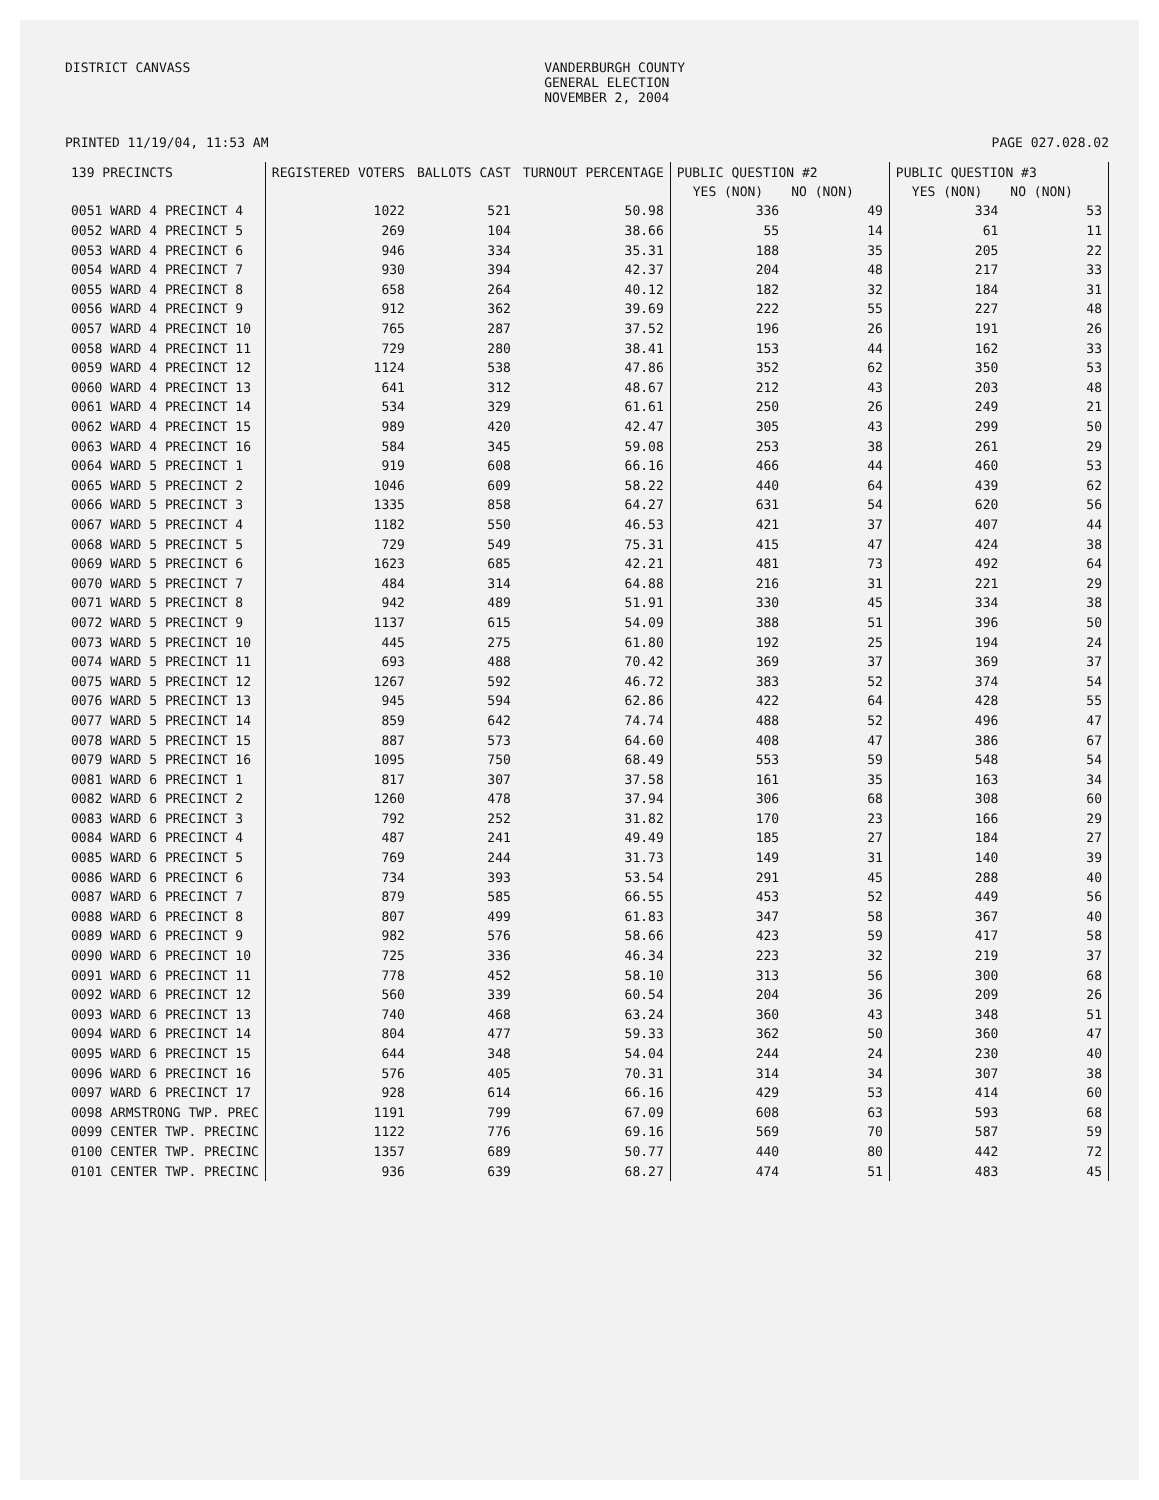DISTRICT CANVASS VANDERBURGH COUNTY
GENERAL ELECTION
NOVEMBER 2, 2004
PRINTED 11/19/04, 11:53 AM PAGE 027.028.02
| 139 PRECINCTS | REGISTERED VOTERS | BALLOTS CAST | TURNOUT PERCENTAGE | PUBLIC QUESTION #2 | | PUBLIC QUESTION #3 | |
| --- | --- | --- | --- | --- | --- | --- | --- |
| | | | | YES (NON) | NO (NON) | YES (NON) | NO (NON) |
| 0051 WARD 4 PRECINCT 4 | 1022 | 521 | 50.98 | 336 | 49 | 334 | 53 |
| 0052 WARD 4 PRECINCT 5 | 269 | 104 | 38.66 | 55 | 14 | 61 | 11 |
| 0053 WARD 4 PRECINCT 6 | 946 | 334 | 35.31 | 188 | 35 | 205 | 22 |
| 0054 WARD 4 PRECINCT 7 | 930 | 394 | 42.37 | 204 | 48 | 217 | 33 |
| 0055 WARD 4 PRECINCT 8 | 658 | 264 | 40.12 | 182 | 32 | 184 | 31 |
| 0056 WARD 4 PRECINCT 9 | 912 | 362 | 39.69 | 222 | 55 | 227 | 48 |
| 0057 WARD 4 PRECINCT 10 | 765 | 287 | 37.52 | 196 | 26 | 191 | 26 |
| 0058 WARD 4 PRECINCT 11 | 729 | 280 | 38.41 | 153 | 44 | 162 | 33 |
| 0059 WARD 4 PRECINCT 12 | 1124 | 538 | 47.86 | 352 | 62 | 350 | 53 |
| 0060 WARD 4 PRECINCT 13 | 641 | 312 | 48.67 | 212 | 43 | 203 | 48 |
| 0061 WARD 4 PRECINCT 14 | 534 | 329 | 61.61 | 250 | 26 | 249 | 21 |
| 0062 WARD 4 PRECINCT 15 | 989 | 420 | 42.47 | 305 | 43 | 299 | 50 |
| 0063 WARD 4 PRECINCT 16 | 584 | 345 | 59.08 | 253 | 38 | 261 | 29 |
| 0064 WARD 5 PRECINCT 1 | 919 | 608 | 66.16 | 466 | 44 | 460 | 53 |
| 0065 WARD 5 PRECINCT 2 | 1046 | 609 | 58.22 | 440 | 64 | 439 | 62 |
| 0066 WARD 5 PRECINCT 3 | 1335 | 858 | 64.27 | 631 | 54 | 620 | 56 |
| 0067 WARD 5 PRECINCT 4 | 1182 | 550 | 46.53 | 421 | 37 | 407 | 44 |
| 0068 WARD 5 PRECINCT 5 | 729 | 549 | 75.31 | 415 | 47 | 424 | 38 |
| 0069 WARD 5 PRECINCT 6 | 1623 | 685 | 42.21 | 481 | 73 | 492 | 64 |
| 0070 WARD 5 PRECINCT 7 | 484 | 314 | 64.88 | 216 | 31 | 221 | 29 |
| 0071 WARD 5 PRECINCT 8 | 942 | 489 | 51.91 | 330 | 45 | 334 | 38 |
| 0072 WARD 5 PRECINCT 9 | 1137 | 615 | 54.09 | 388 | 51 | 396 | 50 |
| 0073 WARD 5 PRECINCT 10 | 445 | 275 | 61.80 | 192 | 25 | 194 | 24 |
| 0074 WARD 5 PRECINCT 11 | 693 | 488 | 70.42 | 369 | 37 | 369 | 37 |
| 0075 WARD 5 PRECINCT 12 | 1267 | 592 | 46.72 | 383 | 52 | 374 | 54 |
| 0076 WARD 5 PRECINCT 13 | 945 | 594 | 62.86 | 422 | 64 | 428 | 55 |
| 0077 WARD 5 PRECINCT 14 | 859 | 642 | 74.74 | 488 | 52 | 496 | 47 |
| 0078 WARD 5 PRECINCT 15 | 887 | 573 | 64.60 | 408 | 47 | 386 | 67 |
| 0079 WARD 5 PRECINCT 16 | 1095 | 750 | 68.49 | 553 | 59 | 548 | 54 |
| 0081 WARD 6 PRECINCT 1 | 817 | 307 | 37.58 | 161 | 35 | 163 | 34 |
| 0082 WARD 6 PRECINCT 2 | 1260 | 478 | 37.94 | 306 | 68 | 308 | 60 |
| 0083 WARD 6 PRECINCT 3 | 792 | 252 | 31.82 | 170 | 23 | 166 | 29 |
| 0084 WARD 6 PRECINCT 4 | 487 | 241 | 49.49 | 185 | 27 | 184 | 27 |
| 0085 WARD 6 PRECINCT 5 | 769 | 244 | 31.73 | 149 | 31 | 140 | 39 |
| 0086 WARD 6 PRECINCT 6 | 734 | 393 | 53.54 | 291 | 45 | 288 | 40 |
| 0087 WARD 6 PRECINCT 7 | 879 | 585 | 66.55 | 453 | 52 | 449 | 56 |
| 0088 WARD 6 PRECINCT 8 | 807 | 499 | 61.83 | 347 | 58 | 367 | 40 |
| 0089 WARD 6 PRECINCT 9 | 982 | 576 | 58.66 | 423 | 59 | 417 | 58 |
| 0090 WARD 6 PRECINCT 10 | 725 | 336 | 46.34 | 223 | 32 | 219 | 37 |
| 0091 WARD 6 PRECINCT 11 | 778 | 452 | 58.10 | 313 | 56 | 300 | 68 |
| 0092 WARD 6 PRECINCT 12 | 560 | 339 | 60.54 | 204 | 36 | 209 | 26 |
| 0093 WARD 6 PRECINCT 13 | 740 | 468 | 63.24 | 360 | 43 | 348 | 51 |
| 0094 WARD 6 PRECINCT 14 | 804 | 477 | 59.33 | 362 | 50 | 360 | 47 |
| 0095 WARD 6 PRECINCT 15 | 644 | 348 | 54.04 | 244 | 24 | 230 | 40 |
| 0096 WARD 6 PRECINCT 16 | 576 | 405 | 70.31 | 314 | 34 | 307 | 38 |
| 0097 WARD 6 PRECINCT 17 | 928 | 614 | 66.16 | 429 | 53 | 414 | 60 |
| 0098 ARMSTRONG TWP. PREC | 1191 | 799 | 67.09 | 608 | 63 | 593 | 68 |
| 0099 CENTER TWP. PRECINC | 1122 | 776 | 69.16 | 569 | 70 | 587 | 59 |
| 0100 CENTER TWP. PRECINC | 1357 | 689 | 50.77 | 440 | 80 | 442 | 72 |
| 0101 CENTER TWP. PRECINC | 936 | 639 | 68.27 | 474 | 51 | 483 | 45 |